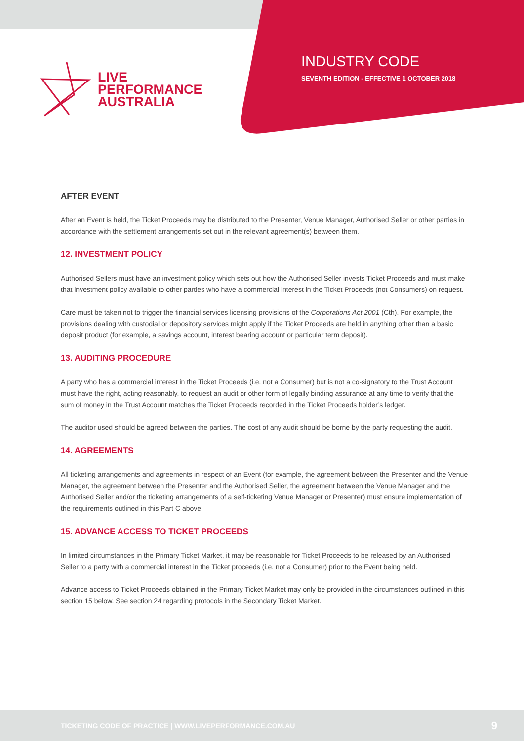LIVE
PERFORMANCE
AUSTRALIA
INDUSTRY CODE
SEVENTH EDITION - EFFECTIVE 1 OCTOBER 2018
AFTER EVENT
After an Event is held, the Ticket Proceeds may be distributed to the Presenter, Venue Manager, Authorised Seller or other parties in accordance with the settlement arrangements set out in the relevant agreement(s) between them.
12. INVESTMENT POLICY
Authorised Sellers must have an investment policy which sets out how the Authorised Seller invests Ticket Proceeds and must make that investment policy available to other parties who have a commercial interest in the Ticket Proceeds (not Consumers) on request.
Care must be taken not to trigger the financial services licensing provisions of the Corporations Act 2001 (Cth). For example, the provisions dealing with custodial or depository services might apply if the Ticket Proceeds are held in anything other than a basic deposit product (for example, a savings account, interest bearing account or particular term deposit).
13. AUDITING PROCEDURE
A party who has a commercial interest in the Ticket Proceeds (i.e. not a Consumer) but is not a co-signatory to the Trust Account must have the right, acting reasonably, to request an audit or other form of legally binding assurance at any time to verify that the sum of money in the Trust Account matches the Ticket Proceeds recorded in the Ticket Proceeds holder’s ledger.
The auditor used should be agreed between the parties. The cost of any audit should be borne by the party requesting the audit.
14. AGREEMENTS
All ticketing arrangements and agreements in respect of an Event (for example, the agreement between the Presenter and the Venue Manager, the agreement between the Presenter and the Authorised Seller, the agreement between the Venue Manager and the Authorised Seller and/or the ticketing arrangements of a self-ticketing Venue Manager or Presenter) must ensure implementation of the requirements outlined in this Part C above.
15. ADVANCE ACCESS TO TICKET PROCEEDS
In limited circumstances in the Primary Ticket Market, it may be reasonable for Ticket Proceeds to be released by an Authorised Seller to a party with a commercial interest in the Ticket proceeds (i.e. not a Consumer) prior to the Event being held.
Advance access to Ticket Proceeds obtained in the Primary Ticket Market may only be provided in the circumstances outlined in this section 15 below. See section 24 regarding protocols in the Secondary Ticket Market.
TICKETING CODE OF PRACTICE | WWW.LIVEPERFORMANCE.COM.AU 9